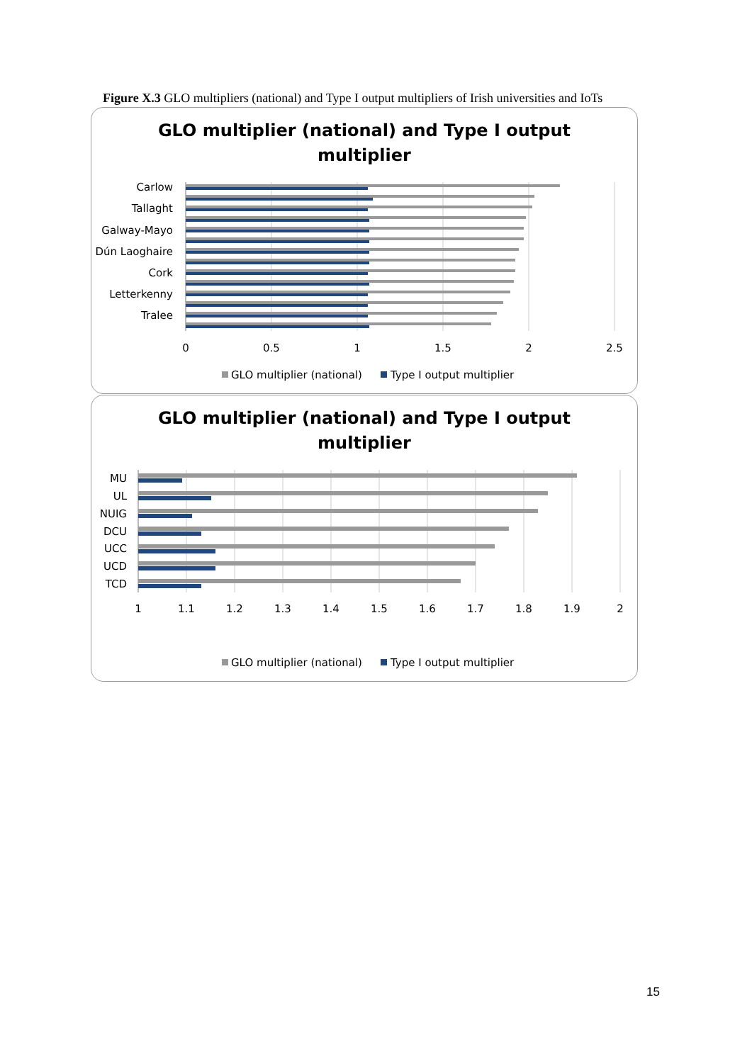Figure X.3 GLO multipliers (national) and Type I output multipliers of Irish universities and IoTs
GLO multiplier (national) and Type I output
multiplier
Carlow
Tallaght
Galway-Mayo
Dún Laoghaire
Cork
Letterkenny
Tralee
0
0.5
1
1.5
2
2.5
GLO multiplier (national)
Type I output multiplier
GLO multiplier (national) and Type I output
multiplier
MU
UL
NUIG
DCU
UCC
UCD
TCD
1
1.1
1.2
1.3
1.4
1.5
1.6
1.7
1.8
1.9
2
GLO multiplier (national)
Type I output multiplier
15